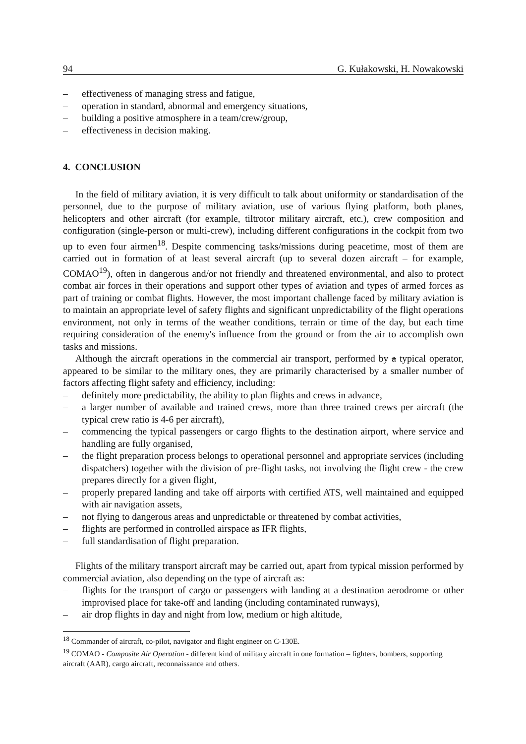94 G. Kułakowski, H. Nowakowski
– effectiveness of managing stress and fatigue,
– operation in standard, abnormal and emergency situations,
– building a positive atmosphere in a team/crew/group,
– effectiveness in decision making.
4. CONCLUSION
In the field of military aviation, it is very difficult to talk about uniformity or standardisation of the personnel, due to the purpose of military aviation, use of various flying platform, both planes, helicopters and other aircraft (for example, tiltrotor military aircraft, etc.), crew composition and configuration (single-person or multi-crew), including different configurations in the cockpit from two up to even four airmen<sup>18</sup>. Despite commencing tasks/missions during peacetime, most of them are carried out in formation of at least several aircraft (up to several dozen aircraft – for example, COMAO<sup>19</sup>), often in dangerous and/or not friendly and threatened environmental, and also to protect combat air forces in their operations and support other types of aviation and types of armed forces as part of training or combat flights. However, the most important challenge faced by military aviation is to maintain an appropriate level of safety flights and significant unpredictability of the flight operations environment, not only in terms of the weather conditions, terrain or time of the day, but each time requiring consideration of the enemy's influence from the ground or from the air to accomplish own tasks and missions.
Although the aircraft operations in the commercial air transport, performed by a typical operator, appeared to be similar to the military ones, they are primarily characterised by a smaller number of factors affecting flight safety and efficiency, including:
– definitely more predictability, the ability to plan flights and crews in advance,
– a larger number of available and trained crews, more than three trained crews per aircraft (the typical crew ratio is 4-6 per aircraft),
– commencing the typical passengers or cargo flights to the destination airport, where service and handling are fully organised,
– the flight preparation process belongs to operational personnel and appropriate services (including dispatchers) together with the division of pre-flight tasks, not involving the flight crew - the crew prepares directly for a given flight,
– properly prepared landing and take off airports with certified ATS, well maintained and equipped with air navigation assets,
– not flying to dangerous areas and unpredictable or threatened by combat activities,
– flights are performed in controlled airspace as IFR flights,
– full standardisation of flight preparation.
Flights of the military transport aircraft may be carried out, apart from typical mission performed by commercial aviation, also depending on the type of aircraft as:
– flights for the transport of cargo or passengers with landing at a destination aerodrome or other improvised place for take-off and landing (including contaminated runways),
– air drop flights in day and night from low, medium or high altitude,
<sup>18</sup> Commander of aircraft, co-pilot, navigator and flight engineer on C-130E.
<sup>19</sup> COMAO - Composite Air Operation - different kind of military aircraft in one formation – fighters, bombers, supporting aircraft (AAR), cargo aircraft, reconnaissance and others.